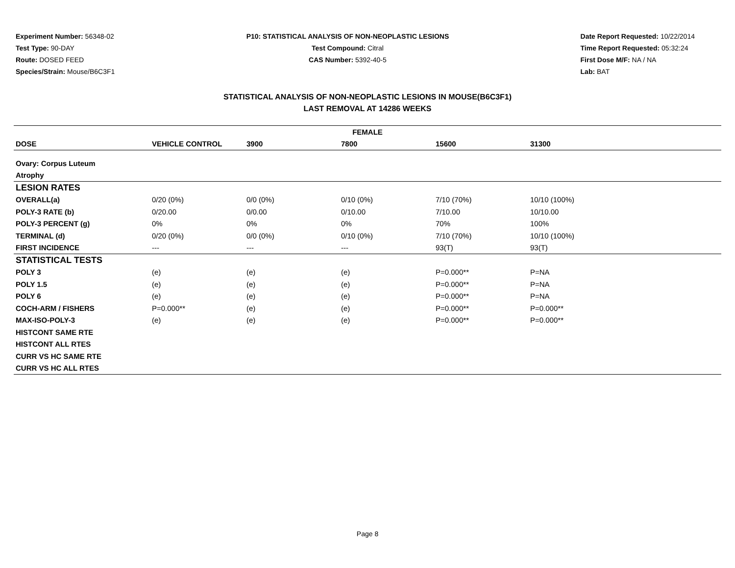Experiment Number: 56348-02
Test Type: 90-DAY
Route: DOSED FEED
Species/Strain: Mouse/B6C3F1
P10: STATISTICAL ANALYSIS OF NON-NEOPLASTIC LESIONS
Test Compound: Citral
CAS Number: 5392-40-5
Date Report Requested: 10/22/2014
Time Report Requested: 05:32:24
First Dose M/F: NA / NA
Lab: BAT
STATISTICAL ANALYSIS OF NON-NEOPLASTIC LESIONS IN MOUSE(B6C3F1)
LAST REMOVAL AT 14286 WEEKS
| FEMALE | | | | | | |
| --- | --- | --- | --- | --- | --- | --- |
| DOSE | VEHICLE CONTROL | 3900 | 7800 | 15600 | 31300 | |
| Ovary: Corpus Luteum | | | | | | |
| Atrophy | | | | | | |
| LESION RATES | | | | | | |
| OVERALL(a) | 0/20 (0%) | 0/0 (0%) | 0/10 (0%) | 7/10 (70%) | 10/10 (100%) | |
| POLY-3 RATE (b) | 0/20.00 | 0/0.00 | 0/10.00 | 7/10.00 | 10/10.00 | |
| POLY-3 PERCENT (g) | 0% | 0% | 0% | 70% | 100% | |
| TERMINAL (d) | 0/20 (0%) | 0/0 (0%) | 0/10 (0%) | 7/10 (70%) | 10/10 (100%) | |
| FIRST INCIDENCE | --- | --- | --- | 93(T) | 93(T) | |
| STATISTICAL TESTS | | | | | | |
| POLY 3 | (e) | (e) | (e) | P=0.000** | P=NA | |
| POLY 1.5 | (e) | (e) | (e) | P=0.000** | P=NA | |
| POLY 6 | (e) | (e) | (e) | P=0.000** | P=NA | |
| COCH-ARM / FISHERS | P=0.000** | (e) | (e) | P=0.000** | P=0.000** | |
| MAX-ISO-POLY-3 | (e) | (e) | (e) | P=0.000** | P=0.000** | |
| HISTCONT SAME RTE | | | | | | |
| HISTCONT ALL RTES | | | | | | |
| CURR VS HC SAME RTE | | | | | | |
| CURR VS HC ALL RTES | | | | | | |
Page 8